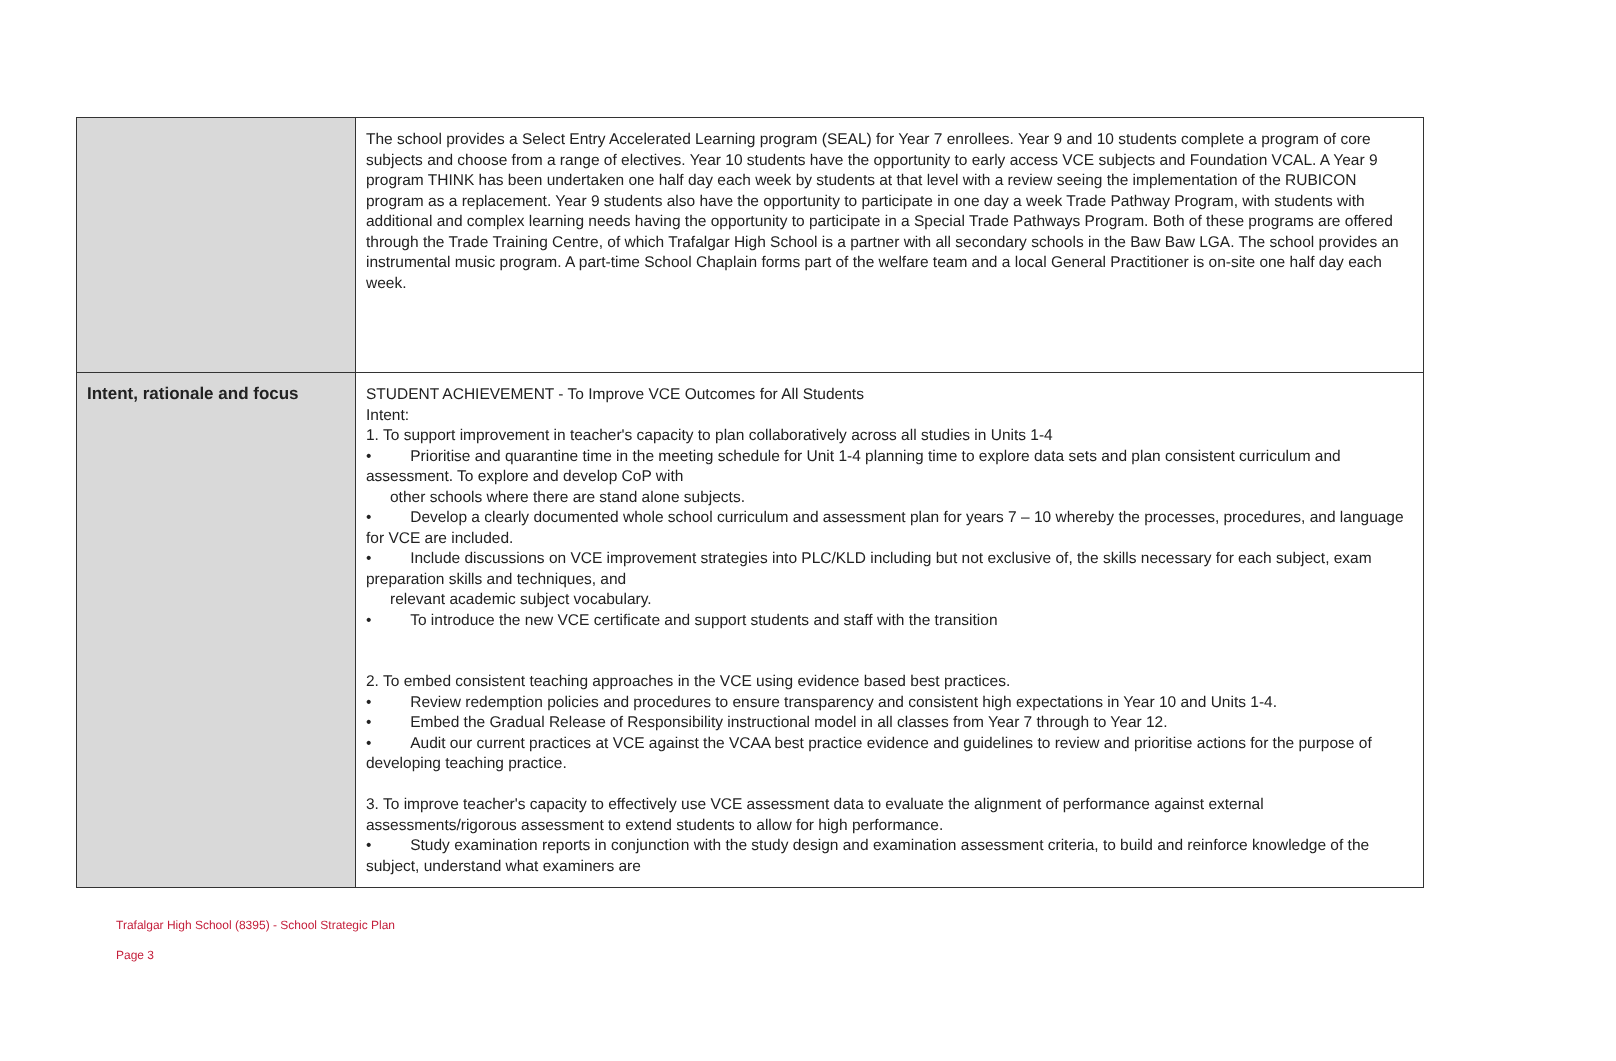| | The school provides a Select Entry Accelerated Learning program (SEAL) for Year 7 enrollees. Year 9 and 10 students complete a program of core subjects and choose from a range of electives. Year 10 students have the opportunity to early access VCE subjects and Foundation VCAL. A Year 9 program THINK has been undertaken one half day each week by students at that level with a review seeing the implementation of the RUBICON program as a replacement. Year 9 students also have the opportunity to participate in one day a week Trade Pathway Program, with students with additional and complex learning needs having the opportunity to participate in a Special Trade Pathways Program. Both of these programs are offered through the Trade Training Centre, of which Trafalgar High School is a partner with all secondary schools in the Baw Baw LGA. The school provides an instrumental music program. A part-time School Chaplain forms part of the welfare team and a local General Practitioner is on-site one half day each week. |
| Intent, rationale and focus | STUDENT ACHIEVEMENT - To Improve VCE Outcomes for All Students Intent: 1. To support improvement in teacher's capacity to plan collaboratively across all studies in Units 1-4 • Prioritise and quarantine time in the meeting schedule for Unit 1-4 planning time to explore data sets and plan consistent curriculum and assessment. To explore and develop CoP with other schools where there are stand alone subjects. • Develop a clearly documented whole school curriculum and assessment plan for years 7 – 10 whereby the processes, procedures, and language for VCE are included. • Include discussions on VCE improvement strategies into PLC/KLD including but not exclusive of, the skills necessary for each subject, exam preparation skills and techniques, and relevant academic subject vocabulary. • To introduce the new VCE certificate and support students and staff with the transition 2. To embed consistent teaching approaches in the VCE using evidence based best practices. • Review redemption policies and procedures to ensure transparency and consistent high expectations in Year 10 and Units 1-4. • Embed the Gradual Release of Responsibility instructional model in all classes from Year 7 through to Year 12. • Audit our current practices at VCE against the VCAA best practice evidence and guidelines to review and prioritise actions for the purpose of developing teaching practice. 3. To improve teacher's capacity to effectively use VCE assessment data to evaluate the alignment of performance against external assessments/rigorous assessment to extend students to allow for high performance. • Study examination reports in conjunction with the study design and examination assessment criteria, to build and reinforce knowledge of the subject, understand what examiners are |
Trafalgar High School (8395) - School Strategic Plan
Page 3